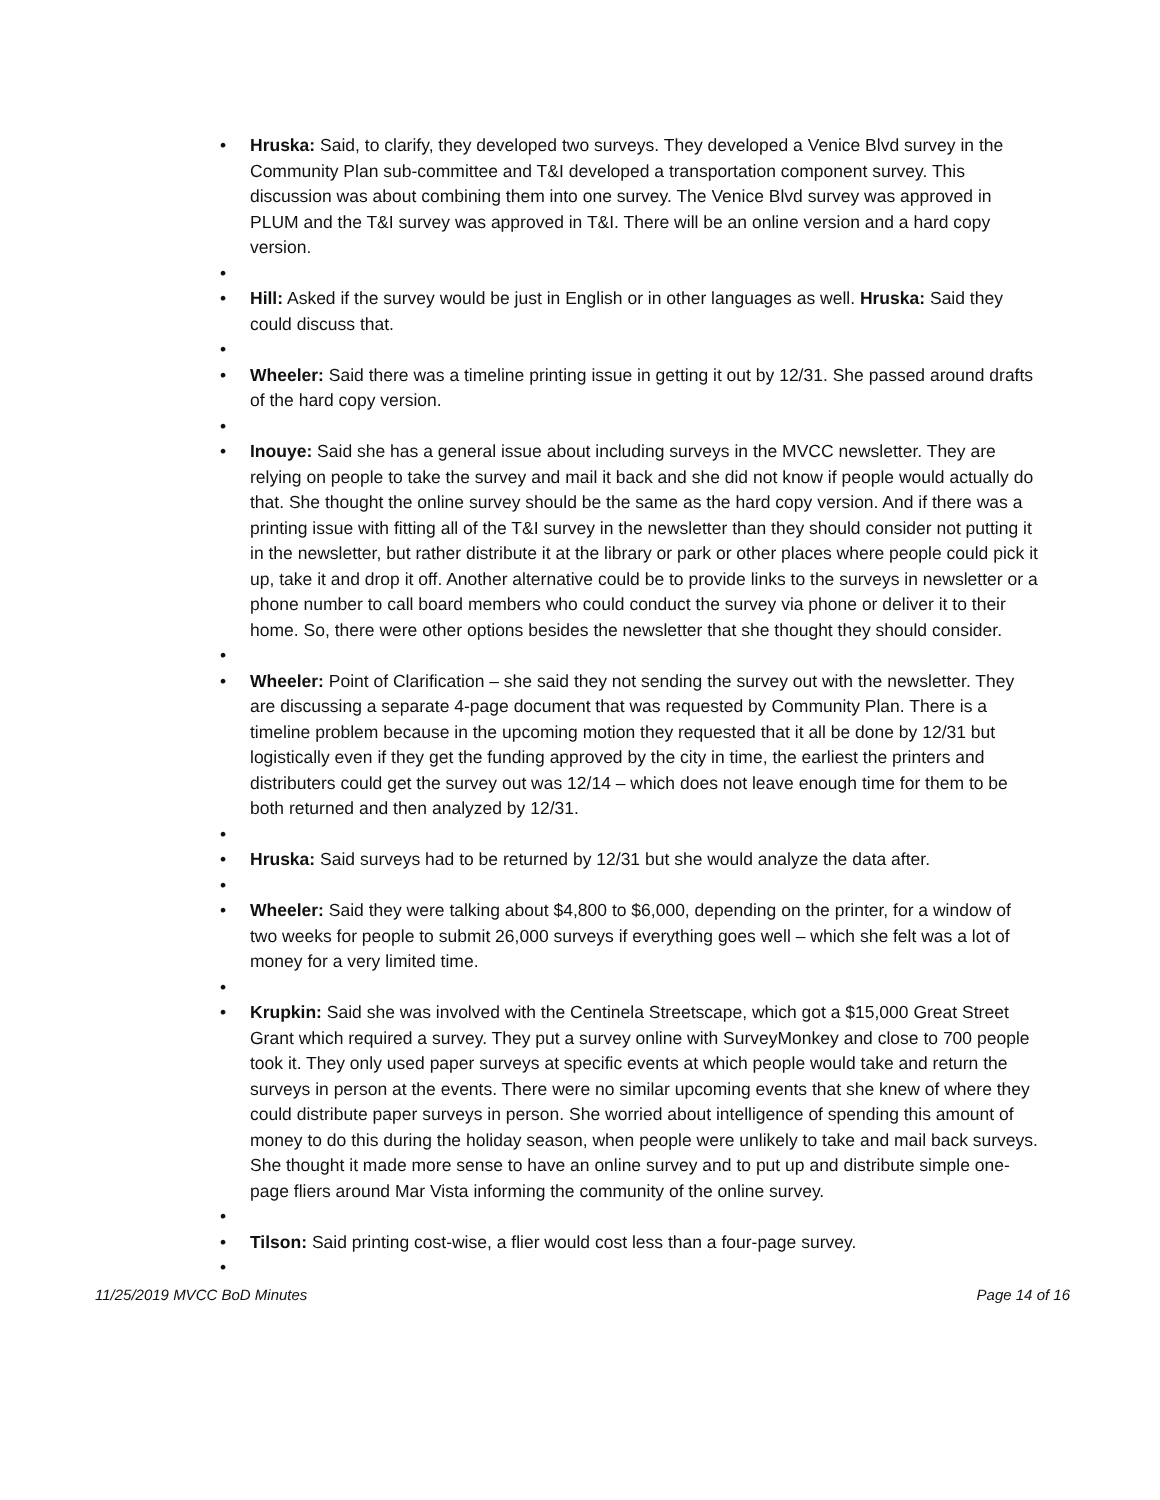• Hruska: Said, to clarify, they developed two surveys. They developed a Venice Blvd survey in the Community Plan sub-committee and T&I developed a transportation component survey. This discussion was about combining them into one survey. The Venice Blvd survey was approved in PLUM and the T&I survey was approved in T&I. There will be an online version and a hard copy version.
•
• Hill: Asked if the survey would be just in English or in other languages as well. Hruska: Said they could discuss that.
•
• Wheeler: Said there was a timeline printing issue in getting it out by 12/31. She passed around drafts of the hard copy version.
•
• Inouye: Said she has a general issue about including surveys in the MVCC newsletter. They are relying on people to take the survey and mail it back and she did not know if people would actually do that. She thought the online survey should be the same as the hard copy version. And if there was a printing issue with fitting all of the T&I survey in the newsletter than they should consider not putting it in the newsletter, but rather distribute it at the library or park or other places where people could pick it up, take it and drop it off. Another alternative could be to provide links to the surveys in newsletter or a phone number to call board members who could conduct the survey via phone or deliver it to their home. So, there were other options besides the newsletter that she thought they should consider.
•
• Wheeler: Point of Clarification – she said they not sending the survey out with the newsletter. They are discussing a separate 4-page document that was requested by Community Plan. There is a timeline problem because in the upcoming motion they requested that it all be done by 12/31 but logistically even if they get the funding approved by the city in time, the earliest the printers and distributers could get the survey out was 12/14 – which does not leave enough time for them to be both returned and then analyzed by 12/31.
•
• Hruska: Said surveys had to be returned by 12/31 but she would analyze the data after.
•
• Wheeler: Said they were talking about $4,800 to $6,000, depending on the printer, for a window of two weeks for people to submit 26,000 surveys if everything goes well – which she felt was a lot of money for a very limited time.
•
• Krupkin: Said she was involved with the Centinela Streetscape, which got a $15,000 Great Street Grant which required a survey. They put a survey online with SurveyMonkey and close to 700 people took it. They only used paper surveys at specific events at which people would take and return the surveys in person at the events. There were no similar upcoming events that she knew of where they could distribute paper surveys in person. She worried about intelligence of spending this amount of money to do this during the holiday season, when people were unlikely to take and mail back surveys. She thought it made more sense to have an online survey and to put up and distribute simple one-page fliers around Mar Vista informing the community of the online survey.
•
• Tilson: Said printing cost-wise, a flier would cost less than a four-page survey.
•
11/25/2019 MVCC BoD Minutes Page 14 of 16